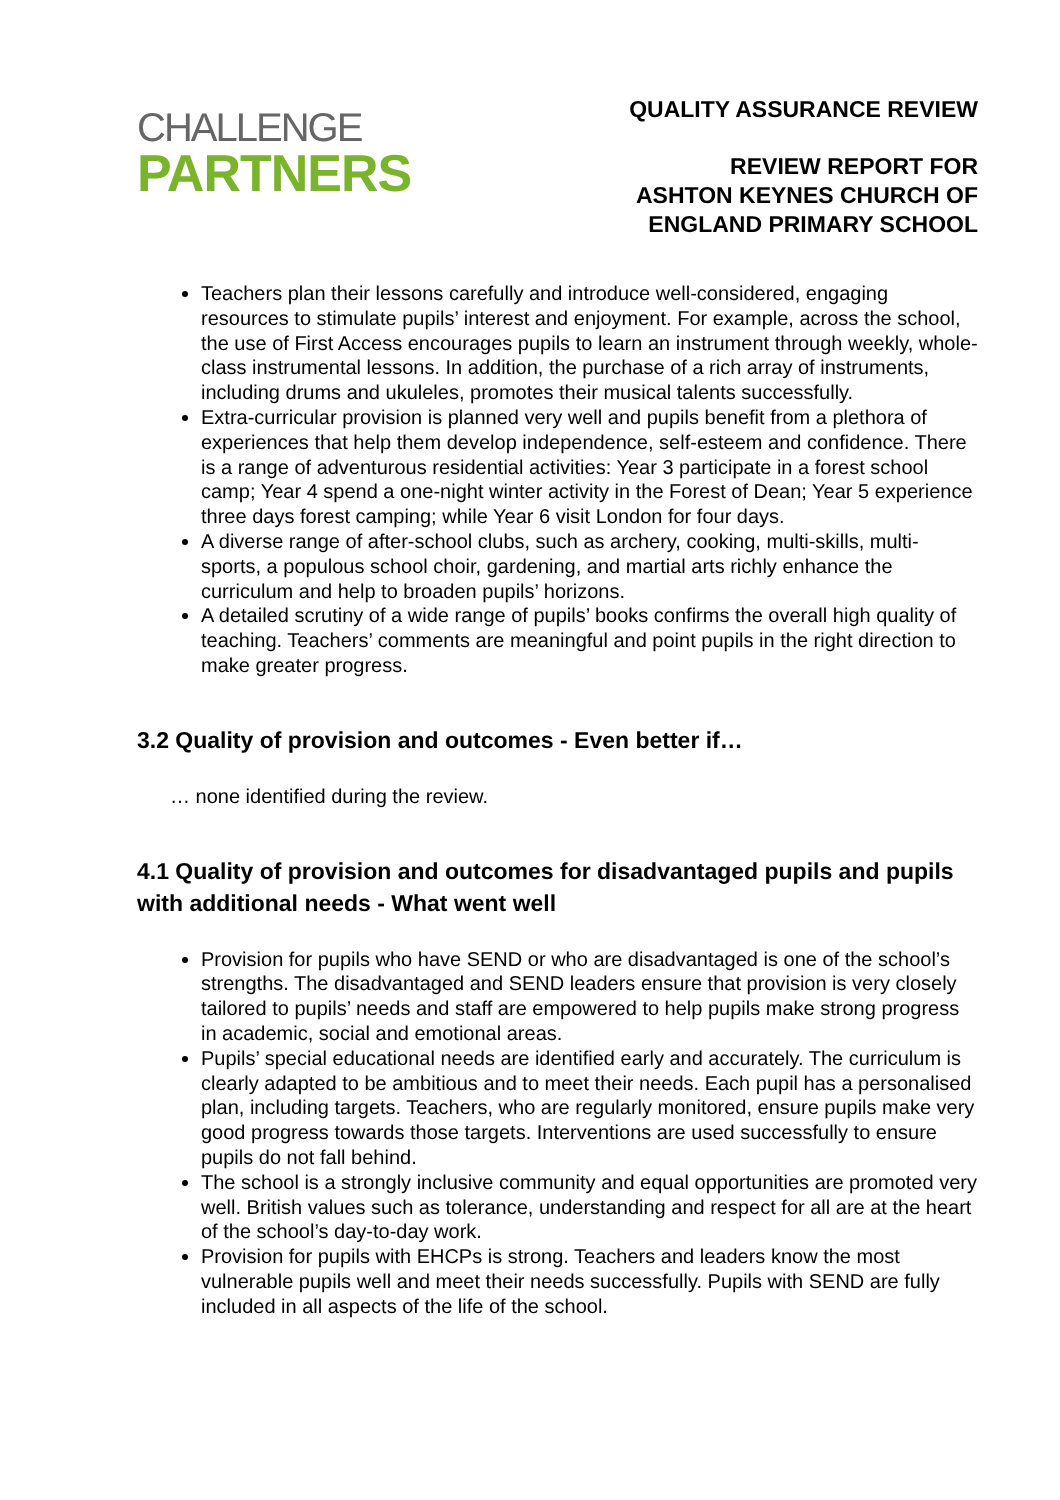CHALLENGE
PARTNERS
QUALITY ASSURANCE REVIEW
REVIEW REPORT FOR
ASHTON KEYNES CHURCH OF
ENGLAND PRIMARY SCHOOL
Teachers plan their lessons carefully and introduce well-considered, engaging resources to stimulate pupils’ interest and enjoyment. For example, across the school, the use of First Access encourages pupils to learn an instrument through weekly, whole-class instrumental lessons. In addition, the purchase of a rich array of instruments, including drums and ukuleles, promotes their musical talents successfully.
Extra-curricular provision is planned very well and pupils benefit from a plethora of experiences that help them develop independence, self-esteem and confidence. There is a range of adventurous residential activities: Year 3 participate in a forest school camp; Year 4 spend a one-night winter activity in the Forest of Dean; Year 5 experience three days forest camping; while Year 6 visit London for four days.
A diverse range of after-school clubs, such as archery, cooking, multi-skills, multi-sports, a populous school choir, gardening, and martial arts richly enhance the curriculum and help to broaden pupils’ horizons.
A detailed scrutiny of a wide range of pupils’ books confirms the overall high quality of teaching. Teachers’ comments are meaningful and point pupils in the right direction to make greater progress.
3.2 Quality of provision and outcomes - Even better if…
… none identified during the review.
4.1 Quality of provision and outcomes for disadvantaged pupils and pupils with additional needs - What went well
Provision for pupils who have SEND or who are disadvantaged is one of the school’s strengths. The disadvantaged and SEND leaders ensure that provision is very closely tailored to pupils’ needs and staff are empowered to help pupils make strong progress in academic, social and emotional areas.
Pupils’ special educational needs are identified early and accurately. The curriculum is clearly adapted to be ambitious and to meet their needs. Each pupil has a personalised plan, including targets. Teachers, who are regularly monitored, ensure pupils make very good progress towards those targets. Interventions are used successfully to ensure pupils do not fall behind.
The school is a strongly inclusive community and equal opportunities are promoted very well. British values such as tolerance, understanding and respect for all are at the heart of the school’s day-to-day work.
Provision for pupils with EHCPs is strong. Teachers and leaders know the most vulnerable pupils well and meet their needs successfully. Pupils with SEND are fully included in all aspects of the life of the school.